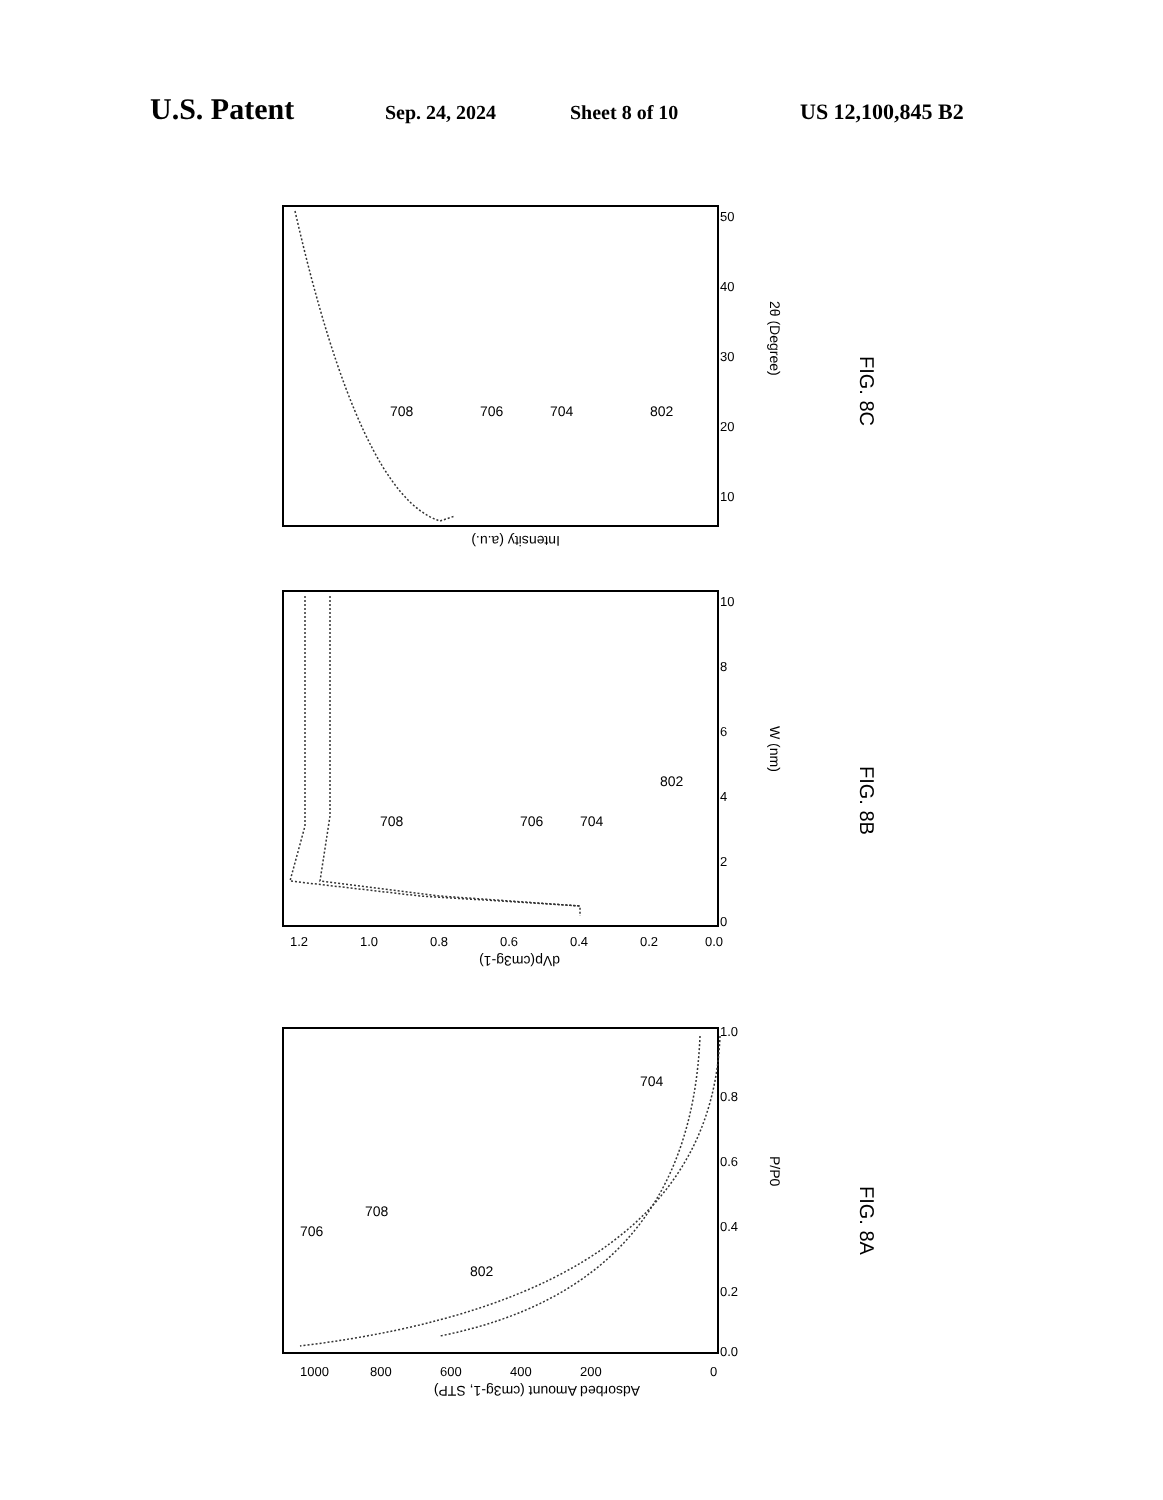U.S. Patent Sep. 24, 2024 Sheet 8 of 10 US 12,100,845 B2
FIG. 8C
FIG. 8B
FIG. 8A
2θ (Degree)
W (nm)
P/P0
Intensity (a.u.)
dVp(cm3g-1)
Adsorbed Amount (cm3g-1, STP)
708
706
704
802
708
706
704
802
706
708
802
704
50
40
30
20
10
10
8
6
4
2
0
1.2
1.0
0.8
0.6
0.4
0.2
0.0
1.0
0.8
0.6
0.4
0.2
0.0
1000
800
600
400
200
0